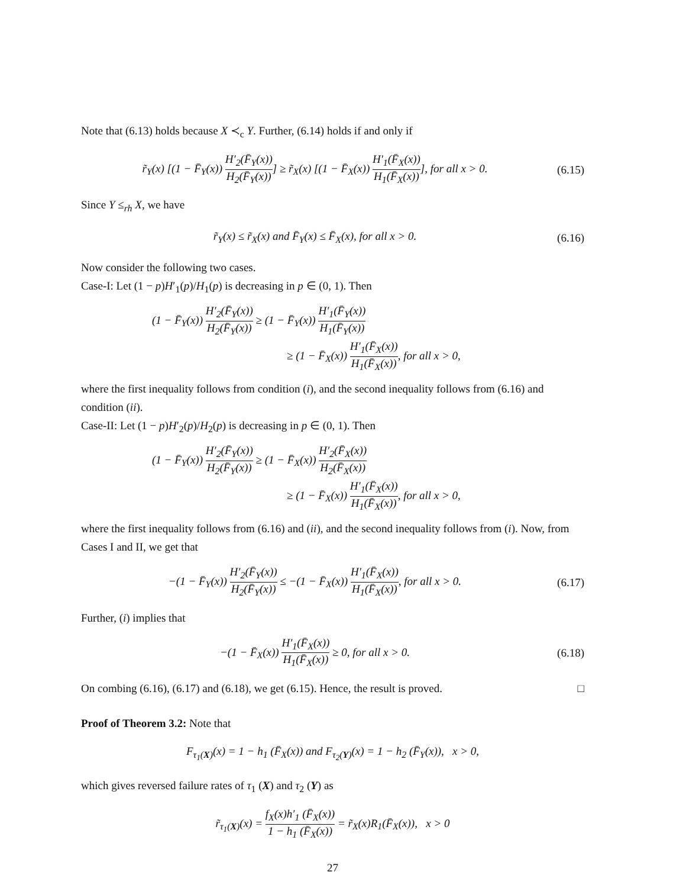Note that (6.13) holds because X ≺<sub>c</sub> Y. Further, (6.14) holds if and only if
r̃<sub>Y</sub>(x) [(1 − F̄<sub>Y</sub>(x)) H′<sub>2</sub>(F̄<sub>Y</sub>(x)) H<sub>2</sub>(F̄<sub>Y</sub>(x))] ≥ r̃<sub>X</sub>(x) [(1 − F̄<sub>X</sub>(x)) H′<sub>1</sub>(F̄<sub>X</sub>(x)) H<sub>1</sub>(F̄<sub>X</sub>(x))], for all x > 0.
(6.15)
Since Y ≤<sub>rh</sub> X, we have
r̃<sub>Y</sub>(x) ≤ r̃<sub>X</sub>(x) and F̄<sub>Y</sub>(x) ≤ F̄<sub>X</sub>(x), for all x > 0.
(6.16)
Now consider the following two cases.
Case-I: Let (1 − p)H′<sub>1</sub>(p)/H<sub>1</sub>(p) is decreasing in p ∈ (0, 1). Then
(1 − F̄<sub>Y</sub>(x)) H′<sub>2</sub>(F̄<sub>Y</sub>(x)) H<sub>2</sub>(F̄<sub>Y</sub>(x)) ≥ (1 − F̄<sub>Y</sub>(x)) H′<sub>1</sub>(F̄<sub>Y</sub>(x)) H<sub>1</sub>(F̄<sub>Y</sub>(x))
≥ (1 − F̄<sub>X</sub>(x)) H′<sub>1</sub>(F̄<sub>X</sub>(x)) H<sub>1</sub>(F̄<sub>X</sub>(x)), for all x > 0,
where the first inequality follows from condition (i), and the second inequality follows from (6.16) and condition (ii).
Case-II: Let (1 − p)H′<sub>2</sub>(p)/H<sub>2</sub>(p) is decreasing in p ∈ (0, 1). Then
(1 − F̄<sub>Y</sub>(x)) H′<sub>2</sub>(F̄<sub>Y</sub>(x)) H<sub>2</sub>(F̄<sub>Y</sub>(x)) ≥ (1 − F̄<sub>X</sub>(x)) H′<sub>2</sub>(F̄<sub>X</sub>(x)) H<sub>2</sub>(F̄<sub>X</sub>(x))
≥ (1 − F̄<sub>X</sub>(x)) H′<sub>1</sub>(F̄<sub>X</sub>(x)) H<sub>1</sub>(F̄<sub>X</sub>(x)), for all x > 0,
where the first inequality follows from (6.16) and (ii), and the second inequality follows from (i). Now, from Cases I and II, we get that
−(1 − F̄<sub>Y</sub>(x)) H′<sub>2</sub>(F̄<sub>Y</sub>(x)) H<sub>2</sub>(F̄<sub>Y</sub>(x)) ≤ −(1 − F̄<sub>X</sub>(x)) H′<sub>1</sub>(F̄<sub>X</sub>(x)) H<sub>1</sub>(F̄<sub>X</sub>(x)), for all x > 0.
(6.17)
Further, (i) implies that
−(1 − F̄<sub>X</sub>(x)) H′<sub>1</sub>(F̄<sub>X</sub>(x)) H<sub>1</sub>(F̄<sub>X</sub>(x)) ≥ 0, for all x > 0.
(6.18)
On combing (6.16), (6.17) and (6.18), we get (6.15). Hence, the result is proved. □
Proof of Theorem 3.2: Note that
F<sub>τ<sub>1</sub>(X)</sub>(x) = 1 − h<sub>1</sub> (F̄<sub>X</sub>(x)) and F<sub>τ<sub>2</sub>(Y)</sub>(x) = 1 − h<sub>2</sub> (F̄<sub>Y</sub>(x)), x > 0,
which gives reversed failure rates of τ<sub>1</sub> (X) and τ<sub>2</sub> (Y) as
r̃<sub>τ<sub>1</sub>(X)</sub>(x) = f<sub>X</sub>(x)h′<sub>1</sub> (F̄<sub>X</sub>(x)) 1 − h<sub>1</sub> (F̄<sub>X</sub>(x)) = r̃<sub>X</sub>(x)R<sub>1</sub>(F̄<sub>X</sub>(x)), x > 0
27